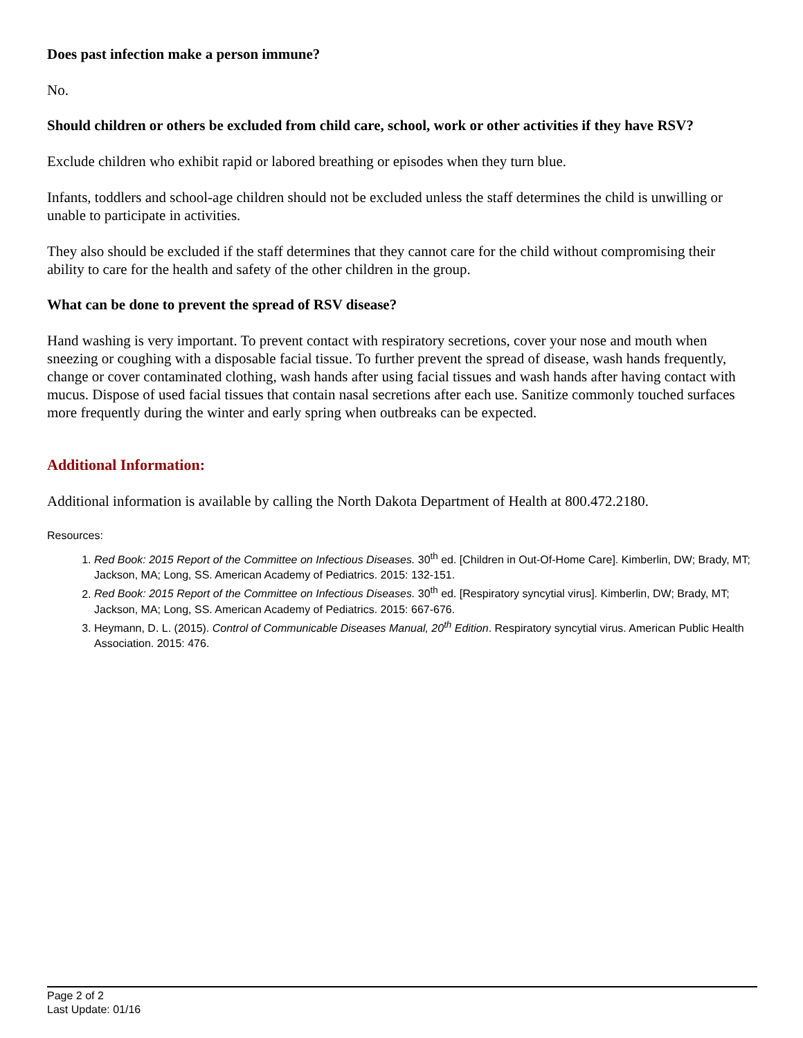Does past infection make a person immune?
No.
Should children or others be excluded from child care, school, work or other activities if they have RSV?
Exclude children who exhibit rapid or labored breathing or episodes when they turn blue.
Infants, toddlers and school-age children should not be excluded unless the staff determines the child is unwilling or unable to participate in activities.
They also should be excluded if the staff determines that they cannot care for the child without compromising their ability to care for the health and safety of the other children in the group.
What can be done to prevent the spread of RSV disease?
Hand washing is very important. To prevent contact with respiratory secretions, cover your nose and mouth when sneezing or coughing with a disposable facial tissue. To further prevent the spread of disease, wash hands frequently, change or cover contaminated clothing, wash hands after using facial tissues and wash hands after having contact with mucus. Dispose of used facial tissues that contain nasal secretions after each use. Sanitize commonly touched surfaces more frequently during the winter and early spring when outbreaks can be expected.
Additional Information:
Additional information is available by calling the North Dakota Department of Health at 800.472.2180.
Resources:
1. Red Book: 2015 Report of the Committee on Infectious Diseases. 30<sup>th</sup> ed. [Children in Out-Of-Home Care]. Kimberlin, DW; Brady, MT; Jackson, MA; Long, SS. American Academy of Pediatrics. 2015: 132-151.
2. Red Book: 2015 Report of the Committee on Infectious Diseases. 30<sup>th</sup> ed. [Respiratory syncytial virus]. Kimberlin, DW; Brady, MT; Jackson, MA; Long, SS. American Academy of Pediatrics. 2015: 667-676.
3. Heymann, D. L. (2015). Control of Communicable Diseases Manual, 20<sup>th</sup> Edition. Respiratory syncytial virus. American Public Health Association. 2015: 476.
Page 2 of 2
Last Update: 01/16